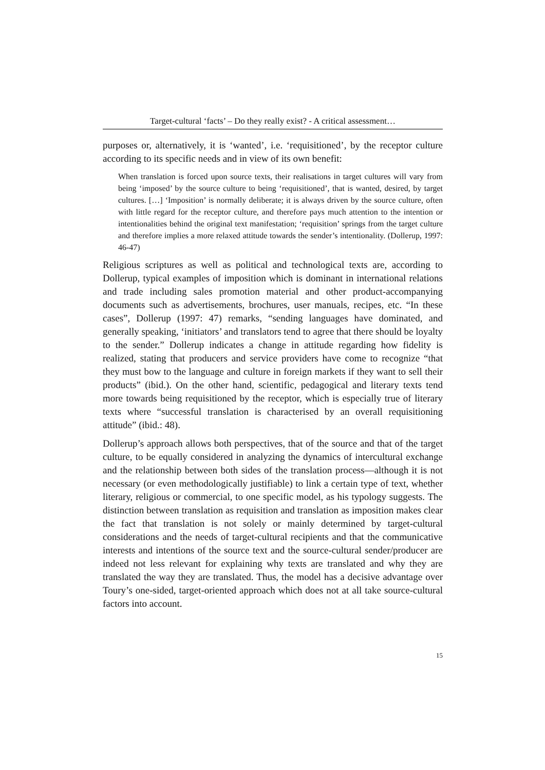Target-cultural ‘facts’ – Do they really exist? - A critical assessment…
purposes or, alternatively, it is ‘wanted’, i.e. ‘requisitioned’, by the receptor culture according to its specific needs and in view of its own benefit:
When translation is forced upon source texts, their realisations in target cultures will vary from being ‘imposed’ by the source culture to being ‘requisitioned’, that is wanted, desired, by target cultures. […] ‘Imposition’ is normally deliberate; it is always driven by the source culture, often with little regard for the receptor culture, and therefore pays much attention to the intention or intentionalities behind the original text manifestation; ‘requisition’ springs from the target culture and therefore implies a more relaxed attitude towards the sender’s intentionality. (Dollerup, 1997: 46-47)
Religious scriptures as well as political and technological texts are, according to Dollerup, typical examples of imposition which is dominant in international relations and trade including sales promotion material and other product-accompanying documents such as advertisements, brochures, user manuals, recipes, etc. “In these cases”, Dollerup (1997: 47) remarks, “sending languages have dominated, and generally speaking, ‘initiators’ and translators tend to agree that there should be loyalty to the sender.” Dollerup indicates a change in attitude regarding how fidelity is realized, stating that producers and service providers have come to recognize “that they must bow to the language and culture in foreign markets if they want to sell their products” (ibid.). On the other hand, scientific, pedagogical and literary texts tend more towards being requisitioned by the receptor, which is especially true of literary texts where “successful translation is characterised by an overall requisitioning attitude” (ibid.: 48).
Dollerup’s approach allows both perspectives, that of the source and that of the target culture, to be equally considered in analyzing the dynamics of intercultural exchange and the relationship between both sides of the translation process—although it is not necessary (or even methodologically justifiable) to link a certain type of text, whether literary, religious or commercial, to one specific model, as his typology suggests. The distinction between translation as requisition and translation as imposition makes clear the fact that translation is not solely or mainly determined by target-cultural considerations and the needs of target-cultural recipients and that the communicative interests and intentions of the source text and the source-cultural sender/producer are indeed not less relevant for explaining why texts are translated and why they are translated the way they are translated. Thus, the model has a decisive advantage over Toury’s one-sided, target-oriented approach which does not at all take source-cultural factors into account.
15